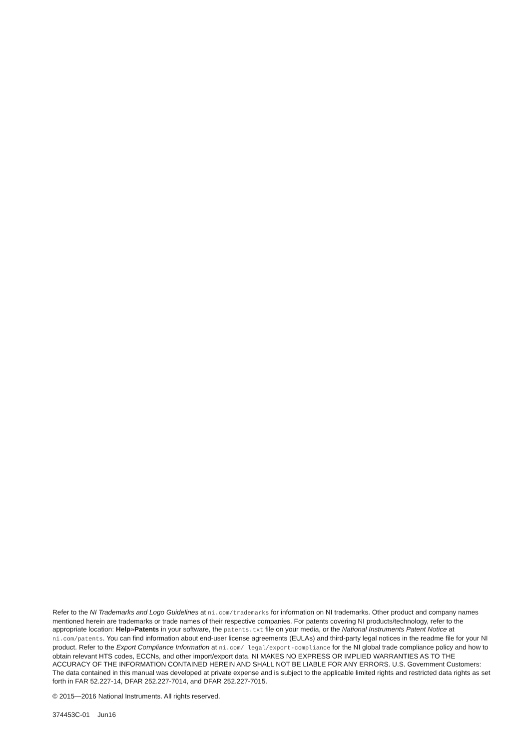Refer to the NI Trademarks and Logo Guidelines at ni.com/trademarks for information on NI trademarks. Other product and company names mentioned herein are trademarks or trade names of their respective companies. For patents covering NI products/technology, refer to the appropriate location: Help»Patents in your software, the patents.txt file on your media, or the National Instruments Patent Notice at ni.com/patents. You can find information about end-user license agreements (EULAs) and third-party legal notices in the readme file for your NI product. Refer to the Export Compliance Information at ni.com/ legal/export-compliance for the NI global trade compliance policy and how to obtain relevant HTS codes, ECCNs, and other import/export data. NI MAKES NO EXPRESS OR IMPLIED WARRANTIES AS TO THE ACCURACY OF THE INFORMATION CONTAINED HEREIN AND SHALL NOT BE LIABLE FOR ANY ERRORS. U.S. Government Customers: The data contained in this manual was developed at private expense and is subject to the applicable limited rights and restricted data rights as set forth in FAR 52.227-14, DFAR 252.227-7014, and DFAR 252.227-7015.
© 2015—2016 National Instruments. All rights reserved.
374453C-01 Jun16